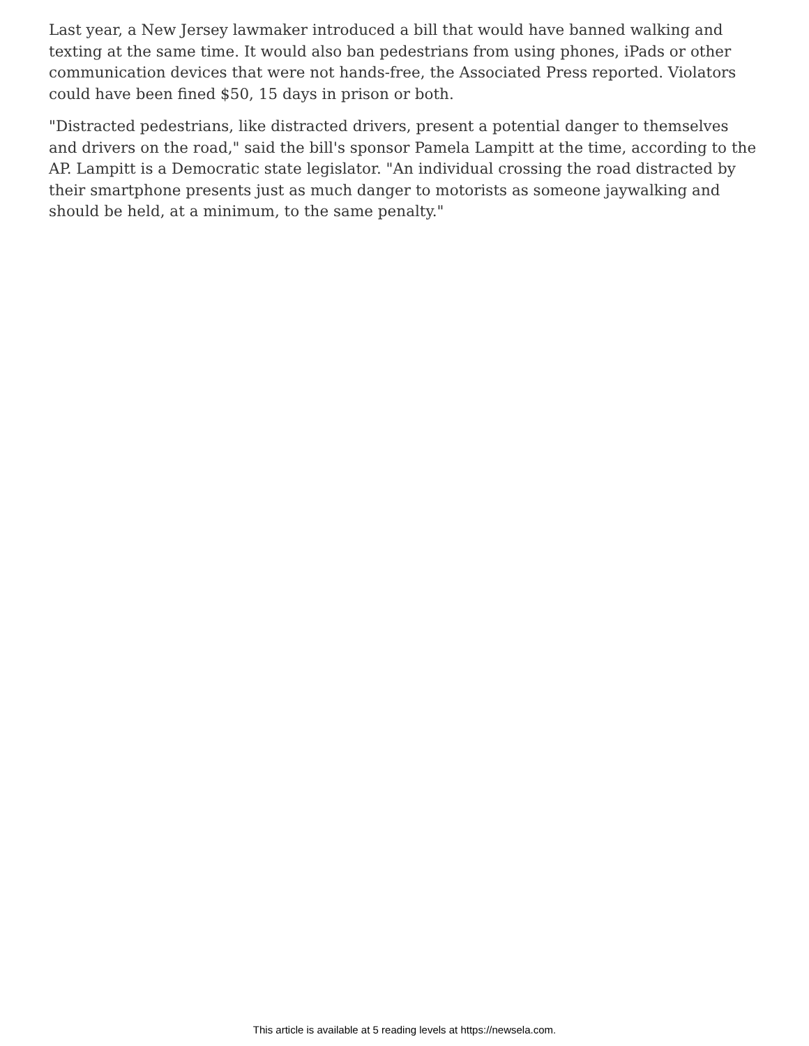Last year, a New Jersey lawmaker introduced a bill that would have banned walking and texting at the same time. It would also ban pedestrians from using phones, iPads or other communication devices that were not hands-free, the Associated Press reported. Violators could have been fined $50, 15 days in prison or both.
"Distracted pedestrians, like distracted drivers, present a potential danger to themselves and drivers on the road," said the bill's sponsor Pamela Lampitt at the time, according to the AP. Lampitt is a Democratic state legislator. "An individual crossing the road distracted by their smartphone presents just as much danger to motorists as someone jaywalking and should be held, at a minimum, to the same penalty."
This article is available at 5 reading levels at https://newsela.com.